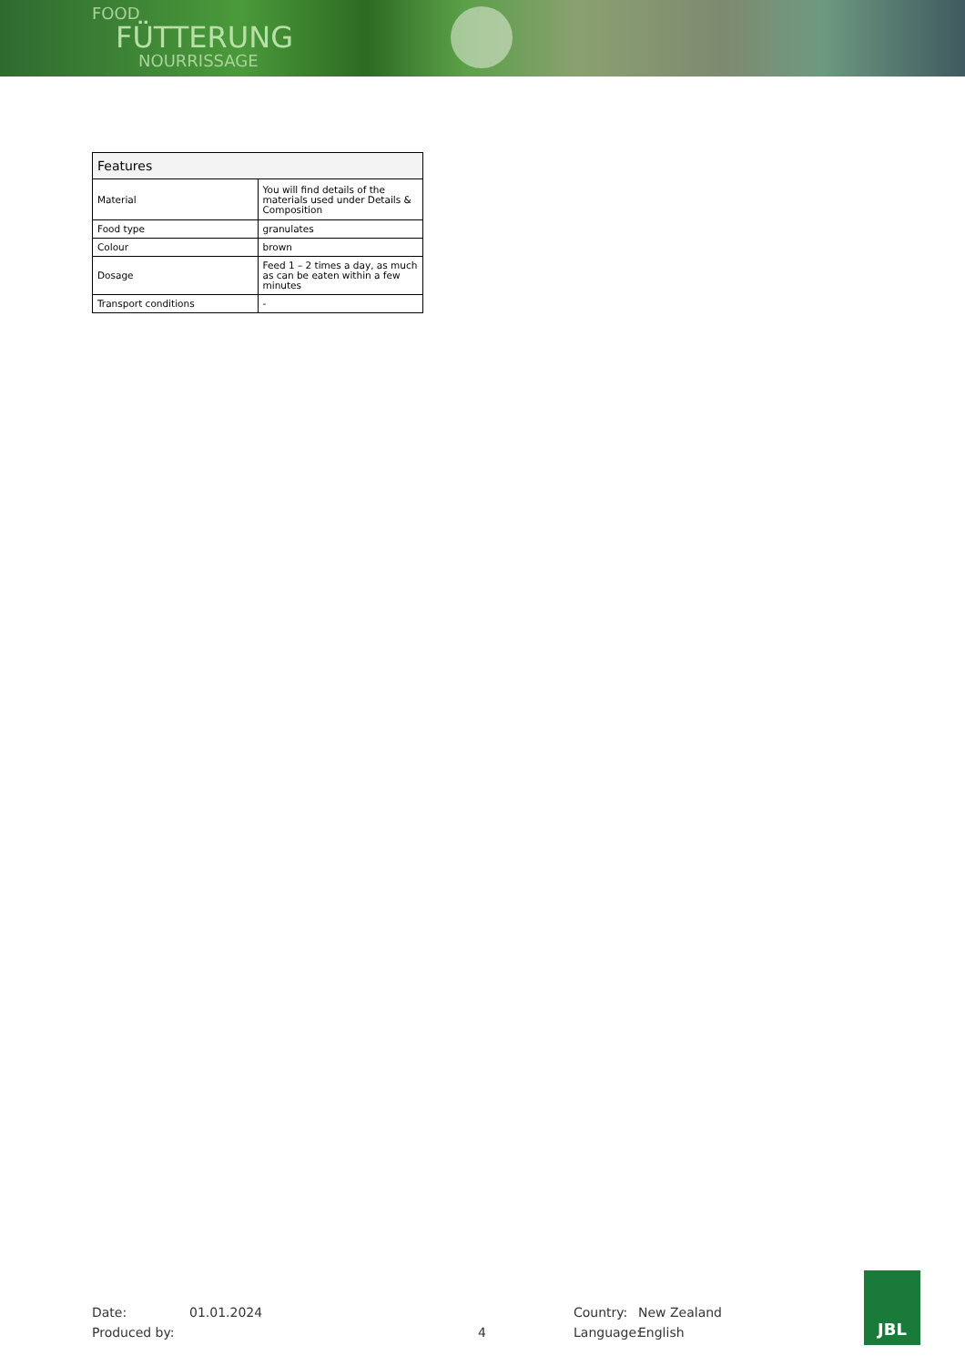FOOD
FÜTTERUNG
NOURRISSAGE
| Features | |
| --- | --- |
| Material | You will find details of the materials used under Details & Composition |
| Food type | granulates |
| Colour | brown |
| Dosage | Feed 1 – 2 times a day, as much as can be eaten within a few minutes |
| Transport conditions | - |
Date:
Produced by:
01.01.2024
4
Country:
Language:
New Zealand
English
JBL